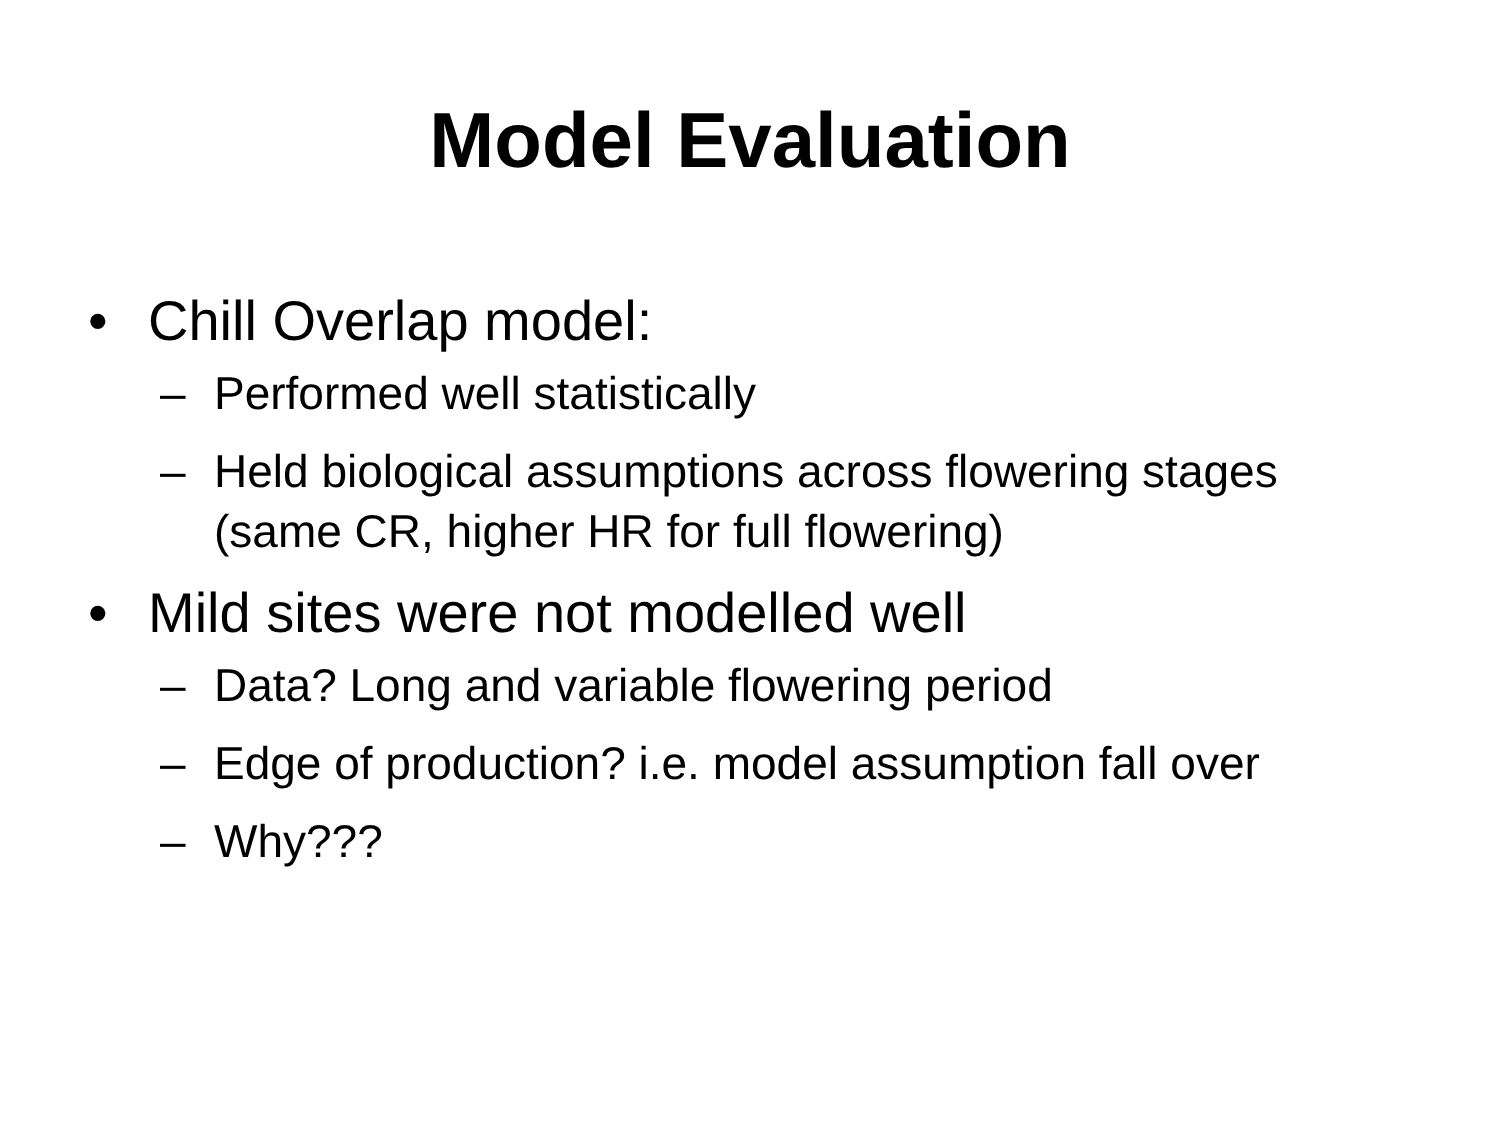Model Evaluation
• Chill Overlap model:
– Performed well statistically
– Held biological assumptions across flowering stages (same CR, higher HR for full flowering)
• Mild sites were not modelled well
– Data? Long and variable flowering period
– Edge of production? i.e. model assumption fall over
– Why???